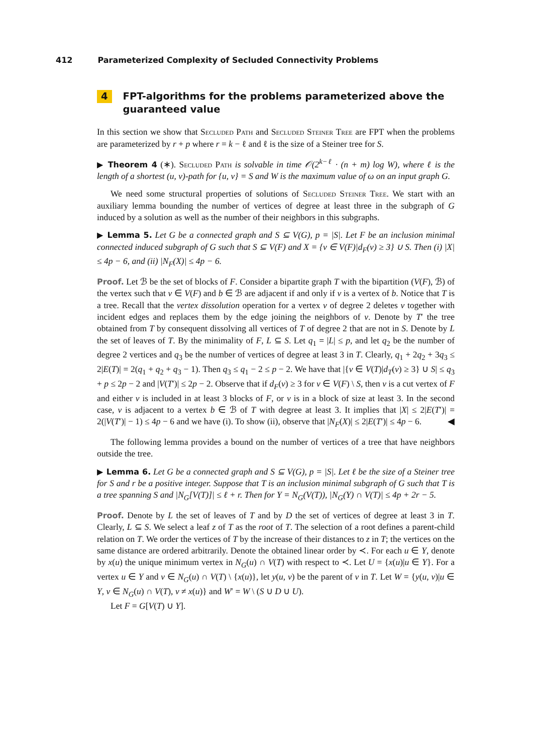412 Parameterized Complexity of Secluded Connectivity Problems
4 FPT-algorithms for the problems parameterized above the guaranteed value
In this section we show that Secluded Path and Secluded Steiner Tree are FPT when the problems are parameterized by r + p where r = k − ℓ and ℓ is the size of a Steiner tree for S.
▶ Theorem 4 (∗). Secluded Path is solvable in time 𝒪(2<sup>k−ℓ</sup> · (n + m) log W), where ℓ is the length of a shortest (u, v)-path for {u, v} = S and W is the maximum value of ω on an input graph G.
We need some structural properties of solutions of Secluded Steiner Tree. We start with an auxiliary lemma bounding the number of vertices of degree at least three in the subgraph of G induced by a solution as well as the number of their neighbors in this subgraphs.
▶ Lemma 5. Let G be a connected graph and S ⊆ V(G), p = |S|. Let F be an inclusion minimal connected induced subgraph of G such that S ⊆ V(F) and X = {v ∈ V(F)|d<sub>F</sub>(v) ≥ 3} ∪ S. Then (i) |X| ≤ 4p − 6, and (ii) |N<sub>F</sub>(X)| ≤ 4p − 6.
Proof. Let ℬ be the set of blocks of F. Consider a bipartite graph T with the bipartition (V(F), ℬ) of the vertex such that v ∈ V(F) and b ∈ ℬ are adjacent if and only if v is a vertex of b. Notice that T is a tree. Recall that the vertex dissolution operation for a vertex v of degree 2 deletes v together with incident edges and replaces them by the edge joining the neighbors of v. Denote by T′ the tree obtained from T by consequent dissolving all vertices of T of degree 2 that are not in S. Denote by L the set of leaves of T. By the minimality of F, L ⊆ S. Let q<sub>1</sub> = |L| ≤ p, and let q<sub>2</sub> be the number of degree 2 vertices and q<sub>3</sub> be the number of vertices of degree at least 3 in T. Clearly, q<sub>1</sub> + 2q<sub>2</sub> + 3q<sub>3</sub> ≤ 2|E(T)| = 2(q<sub>1</sub> + q<sub>2</sub> + q<sub>3</sub> − 1). Then q<sub>3</sub> ≤ q<sub>1</sub> − 2 ≤ p − 2. We have that |{v ∈ V(T)|d<sub>T</sub>(v) ≥ 3} ∪ S| ≤ q<sub>3</sub> + p ≤ 2p − 2 and |V(T′)| ≤ 2p − 2. Observe that if d<sub>F</sub>(v) ≥ 3 for v ∈ V(F) \ S, then v is a cut vertex of F and either v is included in at least 3 blocks of F, or v is in a block of size at least 3. In the second case, v is adjacent to a vertex b ∈ ℬ of T with degree at least 3. It implies that |X| ≤ 2|E(T′)| = 2(|V(T′)| − 1) ≤ 4p − 6 and we have (i). To show (ii), observe that |N<sub>F</sub>(X)| ≤ 2|E(T′)| ≤ 4p − 6. ◀
The following lemma provides a bound on the number of vertices of a tree that have neighbors outside the tree.
▶ Lemma 6. Let G be a connected graph and S ⊆ V(G), p = |S|. Let ℓ be the size of a Steiner tree for S and r be a positive integer. Suppose that T is an inclusion minimal subgraph of G such that T is a tree spanning S and |N<sub>G</sub>[V(T)]| ≤ ℓ + r. Then for Y = N<sub>G</sub>(V(T)), |N<sub>G</sub>(Y) ∩ V(T)| ≤ 4p + 2r − 5.
Proof. Denote by L the set of leaves of T and by D the set of vertices of degree at least 3 in T. Clearly, L ⊆ S. We select a leaf z of T as the root of T. The selection of a root defines a parent-child relation on T. We order the vertices of T by the increase of their distances to z in T; the vertices on the same distance are ordered arbitrarily. Denote the obtained linear order by ≺. For each u ∈ Y, denote by x(u) the unique minimum vertex in N<sub>G</sub>(u) ∩ V(T) with respect to ≺. Let U = {x(u)|u ∈ Y}. For a vertex u ∈ Y and v ∈ N<sub>G</sub>(u) ∩ V(T) \ {x(u)}, let y(u, v) be the parent of v in T. Let W = {y(u, v)|u ∈ Y, v ∈ N<sub>G</sub>(u) ∩ V(T), v ≠ x(u)} and W′ = W \ (S ∪ D ∪ U).
Let F = G[V(T) ∪ Y].